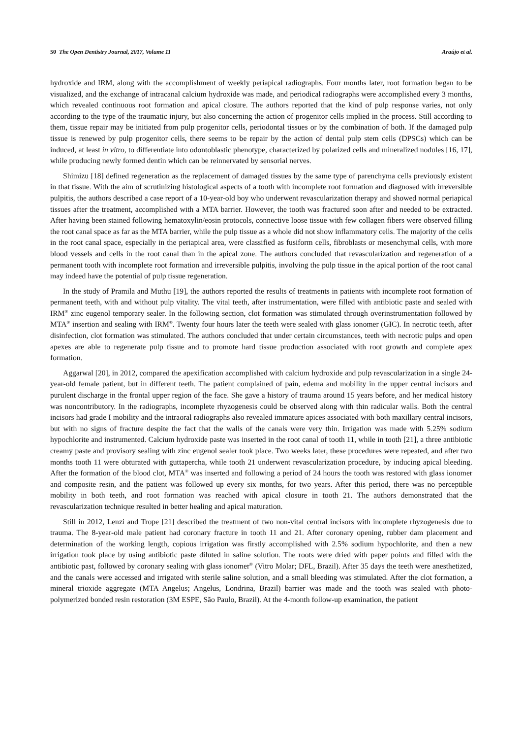50 The Open Dentistry Journal, 2017, Volume 11 Araújo et al.
hydroxide and IRM, along with the accomplishment of weekly periapical radiographs. Four months later, root formation began to be visualized, and the exchange of intracanal calcium hydroxide was made, and periodical radiographs were accomplished every 3 months, which revealed continuous root formation and apical closure. The authors reported that the kind of pulp response varies, not only according to the type of the traumatic injury, but also concerning the action of progenitor cells implied in the process. Still according to them, tissue repair may be initiated from pulp progenitor cells, periodontal tissues or by the combination of both. If the damaged pulp tissue is renewed by pulp progenitor cells, there seems to be repair by the action of dental pulp stem cells (DPSCs) which can be induced, at least in vitro, to differentiate into odontoblastic phenotype, characterized by polarized cells and mineralized nodules [16, 17], while producing newly formed dentin which can be reinnervated by sensorial nerves.
Shimizu [18] defined regeneration as the replacement of damaged tissues by the same type of parenchyma cells previously existent in that tissue. With the aim of scrutinizing histological aspects of a tooth with incomplete root formation and diagnosed with irreversible pulpitis, the authors described a case report of a 10-year-old boy who underwent revascularization therapy and showed normal periapical tissues after the treatment, accomplished with a MTA barrier. However, the tooth was fractured soon after and needed to be extracted. After having been stained following hematoxylin/eosin protocols, connective loose tissue with few collagen fibers were observed filling the root canal space as far as the MTA barrier, while the pulp tissue as a whole did not show inflammatory cells. The majority of the cells in the root canal space, especially in the periapical area, were classified as fusiform cells, fibroblasts or mesenchymal cells, with more blood vessels and cells in the root canal than in the apical zone. The authors concluded that revascularization and regeneration of a permanent tooth with incomplete root formation and irreversible pulpitis, involving the pulp tissue in the apical portion of the root canal may indeed have the potential of pulp tissue regeneration.
In the study of Pramila and Muthu [19], the authors reported the results of treatments in patients with incomplete root formation of permanent teeth, with and without pulp vitality. The vital teeth, after instrumentation, were filled with antibiotic paste and sealed with IRM<sup>®</sup> zinc eugenol temporary sealer. In the following section, clot formation was stimulated through overinstrumentation followed by MTA<sup>®</sup> insertion and sealing with IRM<sup>®</sup>. Twenty four hours later the teeth were sealed with glass ionomer (GIC). In necrotic teeth, after disinfection, clot formation was stimulated. The authors concluded that under certain circumstances, teeth with necrotic pulps and open apexes are able to regenerate pulp tissue and to promote hard tissue production associated with root growth and complete apex formation.
Aggarwal [20], in 2012, compared the apexification accomplished with calcium hydroxide and pulp revascularization in a single 24-year-old female patient, but in different teeth. The patient complained of pain, edema and mobility in the upper central incisors and purulent discharge in the frontal upper region of the face. She gave a history of trauma around 15 years before, and her medical history was noncontributory. In the radiographs, incomplete rhyzogenesis could be observed along with thin radicular walls. Both the central incisors had grade I mobility and the intraoral radiographs also revealed immature apices associated with both maxillary central incisors, but with no signs of fracture despite the fact that the walls of the canals were very thin. Irrigation was made with 5.25% sodium hypochlorite and instrumented. Calcium hydroxide paste was inserted in the root canal of tooth 11, while in tooth [21], a three antibiotic creamy paste and provisory sealing with zinc eugenol sealer took place. Two weeks later, these procedures were repeated, and after two months tooth 11 were obturated with guttapercha, while tooth 21 underwent revascularization procedure, by inducing apical bleeding. After the formation of the blood clot, MTA<sup>®</sup> was inserted and following a period of 24 hours the tooth was restored with glass ionomer and composite resin, and the patient was followed up every six months, for two years. After this period, there was no perceptible mobility in both teeth, and root formation was reached with apical closure in tooth 21. The authors demonstrated that the revascularization technique resulted in better healing and apical maturation.
Still in 2012, Lenzi and Trope [21] described the treatment of two non-vital central incisors with incomplete rhyzogenesis due to trauma. The 8-year-old male patient had coronary fracture in tooth 11 and 21. After coronary opening, rubber dam placement and determination of the working length, copious irrigation was firstly accomplished with 2.5% sodium hypochlorite, and then a new irrigation took place by using antibiotic paste diluted in saline solution. The roots were dried with paper points and filled with the antibiotic past, followed by coronary sealing with glass ionomer<sup>®</sup> (Vitro Molar; DFL, Brazil). After 35 days the teeth were anesthetized, and the canals were accessed and irrigated with sterile saline solution, and a small bleeding was stimulated. After the clot formation, a mineral trioxide aggregate (MTA Angelus; Angelus, Londrina, Brazil) barrier was made and the tooth was sealed with photo-polymerized bonded resin restoration (3M ESPE, São Paulo, Brazil). At the 4-month follow-up examination, the patient